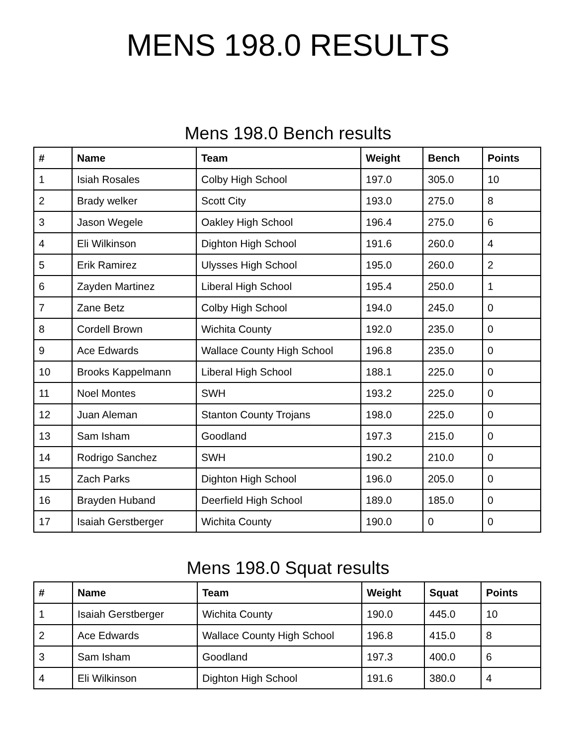MENS 198.0 RESULTS
Mens 198.0 Bench results
| # | Name | Team | Weight | Bench | Points |
| --- | --- | --- | --- | --- | --- |
| 1 | Isiah Rosales | Colby High School | 197.0 | 305.0 | 10 |
| 2 | Brady welker | Scott City | 193.0 | 275.0 | 8 |
| 3 | Jason Wegele | Oakley High School | 196.4 | 275.0 | 6 |
| 4 | Eli Wilkinson | Dighton High School | 191.6 | 260.0 | 4 |
| 5 | Erik Ramirez | Ulysses High School | 195.0 | 260.0 | 2 |
| 6 | Zayden Martinez | Liberal High School | 195.4 | 250.0 | 1 |
| 7 | Zane Betz | Colby High School | 194.0 | 245.0 | 0 |
| 8 | Cordell Brown | Wichita County | 192.0 | 235.0 | 0 |
| 9 | Ace Edwards | Wallace County High School | 196.8 | 235.0 | 0 |
| 10 | Brooks Kappelmann | Liberal High School | 188.1 | 225.0 | 0 |
| 11 | Noel Montes | SWH | 193.2 | 225.0 | 0 |
| 12 | Juan Aleman | Stanton County Trojans | 198.0 | 225.0 | 0 |
| 13 | Sam Isham | Goodland | 197.3 | 215.0 | 0 |
| 14 | Rodrigo Sanchez | SWH | 190.2 | 210.0 | 0 |
| 15 | Zach Parks | Dighton High School | 196.0 | 205.0 | 0 |
| 16 | Brayden Huband | Deerfield High School | 189.0 | 185.0 | 0 |
| 17 | Isaiah Gerstberger | Wichita County | 190.0 | 0 | 0 |
Mens 198.0 Squat results
| # | Name | Team | Weight | Squat | Points |
| --- | --- | --- | --- | --- | --- |
| 1 | Isaiah Gerstberger | Wichita County | 190.0 | 445.0 | 10 |
| 2 | Ace Edwards | Wallace County High School | 196.8 | 415.0 | 8 |
| 3 | Sam Isham | Goodland | 197.3 | 400.0 | 6 |
| 4 | Eli Wilkinson | Dighton High School | 191.6 | 380.0 | 4 |